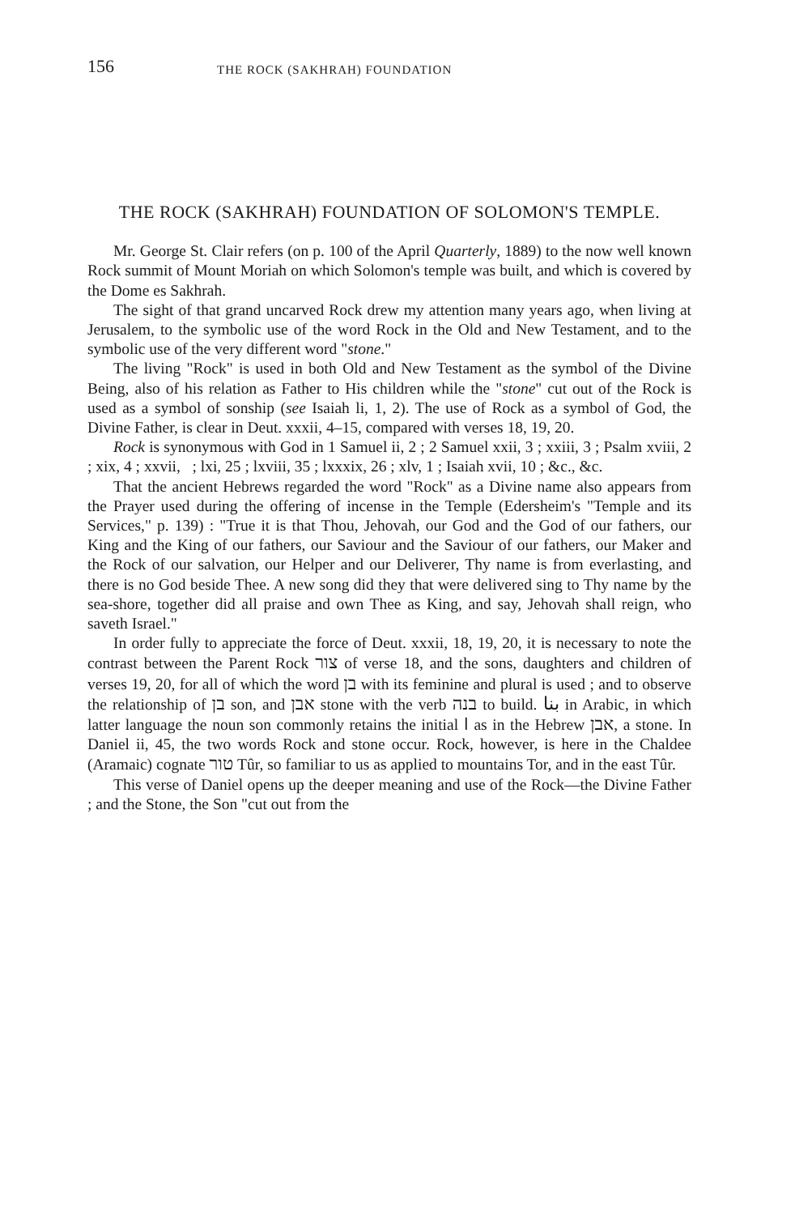156 THE ROCK (SAKHRAH) FOUNDATION
THE ROCK (SAKHRAH) FOUNDATION OF SOLOMON'S TEMPLE.
Mr. George St. Clair refers (on p. 100 of the April Quarterly, 1889) to the now well known Rock summit of Mount Moriah on which Solomon's temple was built, and which is covered by the Dome es Sakhrah.
The sight of that grand uncarved Rock drew my attention many years ago, when living at Jerusalem, to the symbolic use of the word Rock in the Old and New Testament, and to the symbolic use of the very different word "stone."
The living "Rock" is used in both Old and New Testament as the symbol of the Divine Being, also of his relation as Father to His children while the "stone" cut out of the Rock is used as a symbol of sonship (see Isaiah li, 1, 2). The use of Rock as a symbol of God, the Divine Father, is clear in Deut. xxxii, 4–15, compared with verses 18, 19, 20.
Rock is synonymous with God in 1 Samuel ii, 2 ; 2 Samuel xxii, 3 ; xxiii, 3 ; Psalm xviii, 2 ; xix, 4 ; xxvii, ; lxi, 25 ; lxviii, 35 ; lxxxix, 26 ; xlv, 1 ; Isaiah xvii, 10 ; &c., &c.
That the ancient Hebrews regarded the word "Rock" as a Divine name also appears from the Prayer used during the offering of incense in the Temple (Edersheim's "Temple and its Services," p. 139) : "True it is that Thou, Jehovah, our God and the God of our fathers, our King and the King of our fathers, our Saviour and the Saviour of our fathers, our Maker and the Rock of our salvation, our Helper and our Deliverer, Thy name is from everlasting, and there is no God beside Thee. A new song did they that were delivered sing to Thy name by the sea-shore, together did all praise and own Thee as King, and say, Jehovah shall reign, who saveth Israel."
In order fully to appreciate the force of Deut. xxxii, 18, 19, 20, it is necessary to note the contrast between the Parent Rock צור of verse 18, and the sons, daughters and children of verses 19, 20, for all of which the word בן with its feminine and plural is used ; and to observe the relationship of בן son, and אבן stone with the verb בנה to build. بنا in Arabic, in which latter language the noun son commonly retains the initial ا as in the Hebrew אבן, a stone. In Daniel ii, 45, the two words Rock and stone occur. Rock, however, is here in the Chaldee (Aramaic) cognate טור Tûr, so familiar to us as applied to mountains Tor, and in the east Tûr.
This verse of Daniel opens up the deeper meaning and use of the Rock—the Divine Father ; and the Stone, the Son "cut out from the